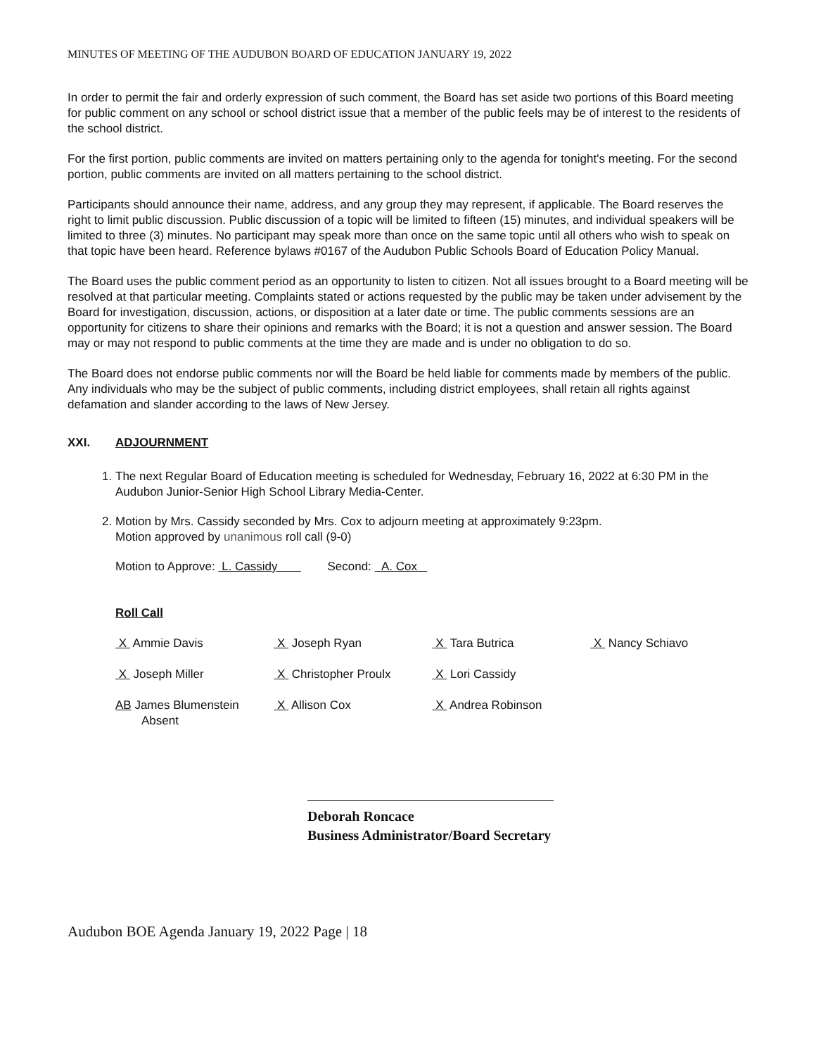MINUTES OF MEETING OF THE AUDUBON BOARD OF EDUCATION JANUARY 19, 2022
In order to permit the fair and orderly expression of such comment, the Board has set aside two portions of this Board meeting for public comment on any school or school district issue that a member of the public feels may be of interest to the residents of the school district.
For the first portion, public comments are invited on matters pertaining only to the agenda for tonight's meeting. For the second portion, public comments are invited on all matters pertaining to the school district.
Participants should announce their name, address, and any group they may represent, if applicable. The Board reserves the right to limit public discussion. Public discussion of a topic will be limited to fifteen (15) minutes, and individual speakers will be limited to three (3) minutes. No participant may speak more than once on the same topic until all others who wish to speak on that topic have been heard. Reference bylaws #0167 of the Audubon Public Schools Board of Education Policy Manual.
The Board uses the public comment period as an opportunity to listen to citizen. Not all issues brought to a Board meeting will be resolved at that particular meeting. Complaints stated or actions requested by the public may be taken under advisement by the Board for investigation, discussion, actions, or disposition at a later date or time. The public comments sessions are an opportunity for citizens to share their opinions and remarks with the Board; it is not a question and answer session. The Board may or may not respond to public comments at the time they are made and is under no obligation to do so.
The Board does not endorse public comments nor will the Board be held liable for comments made by members of the public. Any individuals who may be the subject of public comments, including district employees, shall retain all rights against defamation and slander according to the laws of New Jersey.
XXI. ADJOURNMENT
1. The next Regular Board of Education meeting is scheduled for Wednesday, February 16, 2022 at 6:30 PM in the Audubon Junior-Senior High School Library Media-Center.
2. Motion by Mrs. Cassidy seconded by Mrs. Cox to adjourn meeting at approximately 9:23pm.
Motion approved by unanimous roll call (9-0)
Motion to Approve: L. Cassidy Second: A. Cox
Roll Call
| X Ammie Davis | X Joseph Ryan | X Tara Butrica | X Nancy Schiavo |
| X Joseph Miller | X Christopher Proulx | X Lori Cassidy | |
| AB James Blumenstein Absent | X Allison Cox | X Andrea Robinson | |
Deborah Roncace
Business Administrator/Board Secretary
Audubon BOE Agenda January 19, 2022 Page | 18